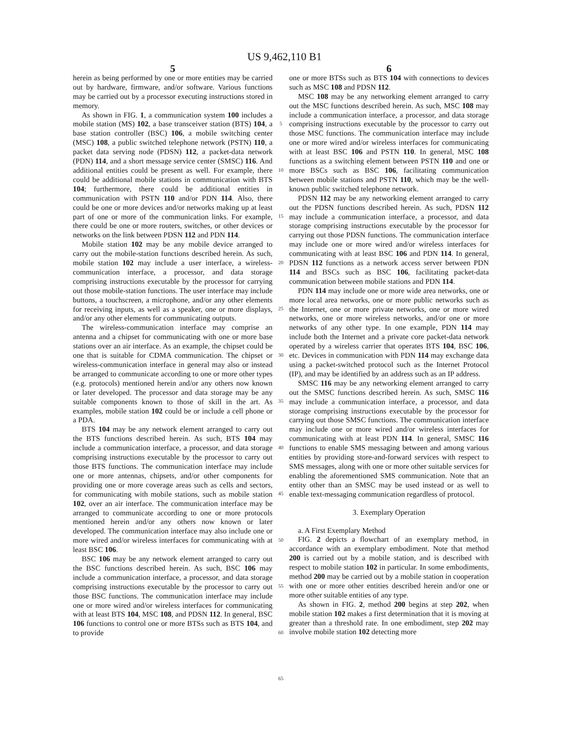US 9,462,110 B1
5
herein as being performed by one or more entities may be carried out by hardware, firmware, and/or software. Various functions may be carried out by a processor executing instructions stored in memory.
As shown in FIG. 1, a communication system 100 includes a mobile station (MS) 102, a base transceiver station (BTS) 104, a base station controller (BSC) 106, a mobile switching center (MSC) 108, a public switched telephone network (PSTN) 110, a packet data serving node (PDSN) 112, a packet-data network (PDN) 114, and a short message service center (SMSC) 116. And additional entities could be present as well. For example, there could be additional mobile stations in communication with BTS 104; furthermore, there could be additional entities in communication with PSTN 110 and/or PDN 114. Also, there could be one or more devices and/or networks making up at least part of one or more of the communication links. For example, there could be one or more routers, switches, or other devices or networks on the link between PDSN 112 and PDN 114.
Mobile station 102 may be any mobile device arranged to carry out the mobile-station functions described herein. As such, mobile station 102 may include a user interface, a wireless-communication interface, a processor, and data storage comprising instructions executable by the processor for carrying out those mobile-station functions. The user interface may include buttons, a touchscreen, a microphone, and/or any other elements for receiving inputs, as well as a speaker, one or more displays, and/or any other elements for communicating outputs.
The wireless-communication interface may comprise an antenna and a chipset for communicating with one or more base stations over an air interface. As an example, the chipset could be one that is suitable for CDMA communication. The chipset or wireless-communication interface in general may also or instead be arranged to communicate according to one or more other types (e.g. protocols) mentioned herein and/or any others now known or later developed. The processor and data storage may be any suitable components known to those of skill in the art. As examples, mobile station 102 could be or include a cell phone or a PDA.
BTS 104 may be any network element arranged to carry out the BTS functions described herein. As such, BTS 104 may include a communication interface, a processor, and data storage comprising instructions executable by the processor to carry out those BTS functions. The communication interface may include one or more antennas, chipsets, and/or other components for providing one or more coverage areas such as cells and sectors, for communicating with mobile stations, such as mobile station 102, over an air interface. The communication interface may be arranged to communicate according to one or more protocols mentioned herein and/or any others now known or later developed. The communication interface may also include one or more wired and/or wireless interfaces for communicating with at least BSC 106.
BSC 106 may be any network element arranged to carry out the BSC functions described herein. As such, BSC 106 may include a communication interface, a processor, and data storage comprising instructions executable by the processor to carry out those BSC functions. The communication interface may include one or more wired and/or wireless interfaces for communicating with at least BTS 104, MSC 108, and PDSN 112. In general, BSC 106 functions to control one or more BTSs such as BTS 104, and to provide
5
10
15
20
25
30
35
40
45
50
55
60
65
6
one or more BTSs such as BTS 104 with connections to devices such as MSC 108 and PDSN 112.
MSC 108 may be any networking element arranged to carry out the MSC functions described herein. As such, MSC 108 may include a communication interface, a processor, and data storage comprising instructions executable by the processor to carry out those MSC functions. The communication interface may include one or more wired and/or wireless interfaces for communicating with at least BSC 106 and PSTN 110. In general, MSC 108 functions as a switching element between PSTN 110 and one or more BSCs such as BSC 106, facilitating communication between mobile stations and PSTN 110, which may be the well-known public switched telephone network.
PDSN 112 may be any networking element arranged to carry out the PDSN functions described herein. As such, PDSN 112 may include a communication interface, a processor, and data storage comprising instructions executable by the processor for carrying out those PDSN functions. The communication interface may include one or more wired and/or wireless interfaces for communicating with at least BSC 106 and PDN 114. In general, PDSN 112 functions as a network access server between PDN 114 and BSCs such as BSC 106, facilitating packet-data communication between mobile stations and PDN 114.
PDN 114 may include one or more wide area networks, one or more local area networks, one or more public networks such as the Internet, one or more private networks, one or more wired networks, one or more wireless networks, and/or one or more networks of any other type. In one example, PDN 114 may include both the Internet and a private core packet-data network operated by a wireless carrier that operates BTS 104, BSC 106, etc. Devices in communication with PDN 114 may exchange data using a packet-switched protocol such as the Internet Protocol (IP), and may be identified by an address such as an IP address.
SMSC 116 may be any networking element arranged to carry out the SMSC functions described herein. As such, SMSC 116 may include a communication interface, a processor, and data storage comprising instructions executable by the processor for carrying out those SMSC functions. The communication interface may include one or more wired and/or wireless interfaces for communicating with at least PDN 114. In general, SMSC 116 functions to enable SMS messaging between and among various entities by providing store-and-forward services with respect to SMS messages, along with one or more other suitable services for enabling the aforementioned SMS communication. Note that an entity other than an SMSC may be used instead or as well to enable text-messaging communication regardless of protocol.
3. Exemplary Operation
a. A First Exemplary Method
FIG. 2 depicts a flowchart of an exemplary method, in accordance with an exemplary embodiment. Note that method 200 is carried out by a mobile station, and is described with respect to mobile station 102 in particular. In some embodiments, method 200 may be carried out by a mobile station in cooperation with one or more other entities described herein and/or one or more other suitable entities of any type.
As shown in FIG. 2, method 200 begins at step 202, when mobile station 102 makes a first determination that it is moving at greater than a threshold rate. In one embodiment, step 202 may involve mobile station 102 detecting more